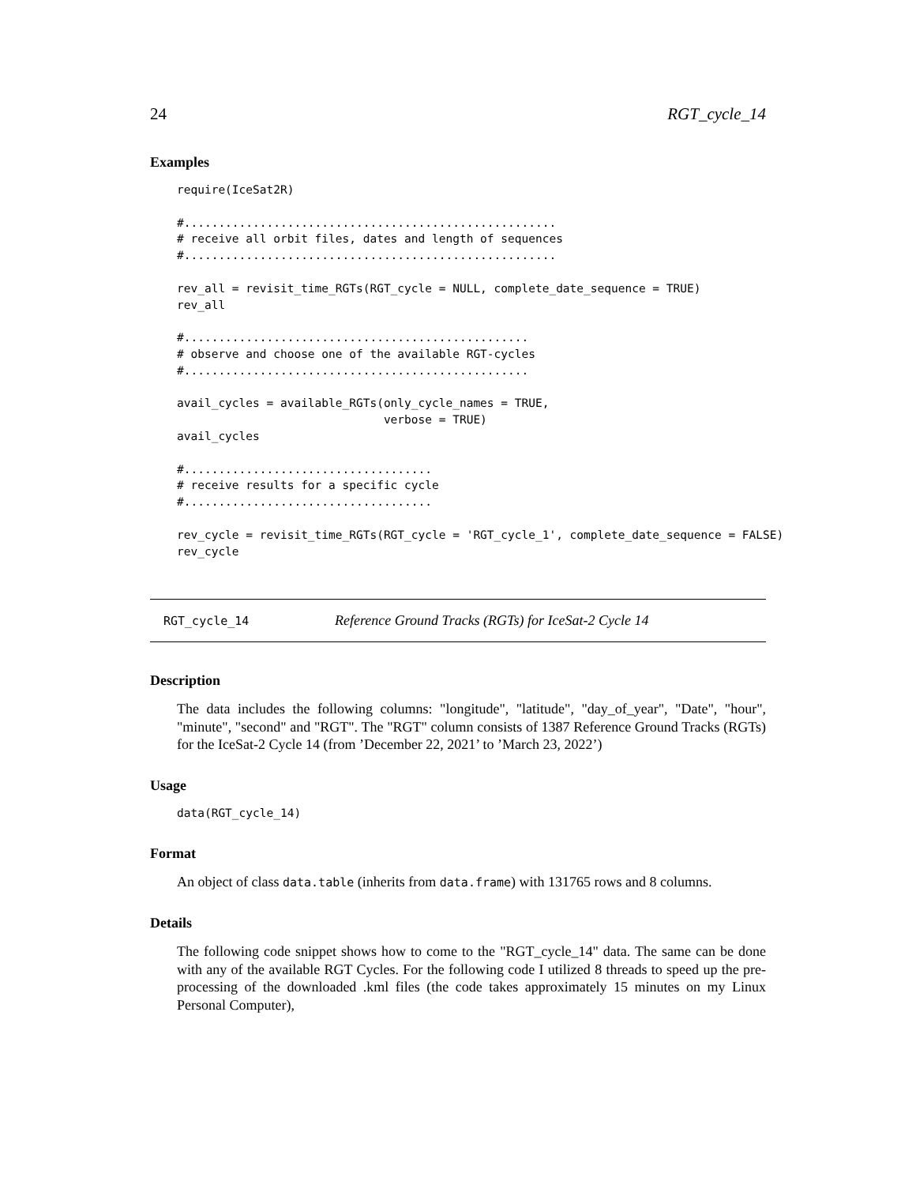24 RGT_cycle_14
Examples
require(IceSat2R)

#......................................................
# receive all orbit files, dates and length of sequences
#......................................................

rev_all = revisit_time_RGTs(RGT_cycle = NULL, complete_date_sequence = TRUE)
rev_all

#..................................................
# observe and choose one of the available RGT-cycles
#..................................................

avail_cycles = available_RGTs(only_cycle_names = TRUE,
                              verbose = TRUE)
avail_cycles

#....................................
# receive results for a specific cycle
#....................................

rev_cycle = revisit_time_RGTs(RGT_cycle = 'RGT_cycle_1', complete_date_sequence = FALSE)
rev_cycle
RGT_cycle_14 Reference Ground Tracks (RGTs) for IceSat-2 Cycle 14
Description
The data includes the following columns: "longitude", "latitude", "day_of_year", "Date", "hour", "minute", "second" and "RGT". The "RGT" column consists of 1387 Reference Ground Tracks (RGTs) for the IceSat-2 Cycle 14 (from ’December 22, 2021’ to ’March 23, 2022’)
Usage
data(RGT_cycle_14)
Format
An object of class data.table (inherits from data.frame) with 131765 rows and 8 columns.
Details
The following code snippet shows how to come to the "RGT_cycle_14" data. The same can be done with any of the available RGT Cycles. For the following code I utilized 8 threads to speed up the pre-processing of the downloaded .kml files (the code takes approximately 15 minutes on my Linux Personal Computer),